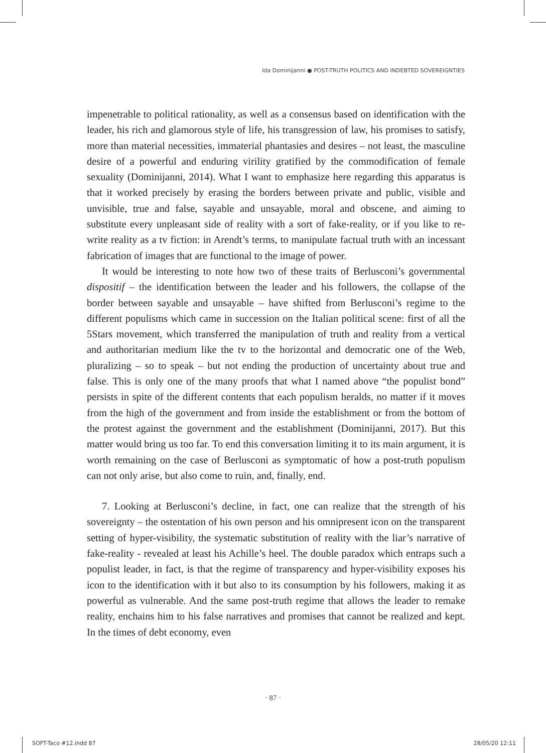Ida Dominijanni ● POST-TRUTH POLITICS AND INDEBTED SOVEREIGNTIES
impenetrable to political rationality, as well as a consensus based on identification with the leader, his rich and glamorous style of life, his transgression of law, his promises to satisfy, more than material necessities, immaterial phantasies and desires – not least, the masculine desire of a powerful and enduring virility gratified by the commodification of female sexuality (Dominijanni, 2014). What I want to emphasize here regarding this apparatus is that it worked precisely by erasing the borders between private and public, visible and unvisible, true and false, sayable and unsayable, moral and obscene, and aiming to substitute every unpleasant side of reality with a sort of fake-reality, or if you like to re-write reality as a tv fiction: in Arendt’s terms, to manipulate factual truth with an incessant fabrication of images that are functional to the image of power.
It would be interesting to note how two of these traits of Berlusconi’s governmental dispositif – the identification between the leader and his followers, the collapse of the border between sayable and unsayable – have shifted from Berlusconi’s regime to the different populisms which came in succession on the Italian political scene: first of all the 5Stars movement, which transferred the manipulation of truth and reality from a vertical and authoritarian medium like the tv to the horizontal and democratic one of the Web, pluralizing – so to speak – but not ending the production of uncertainty about true and false. This is only one of the many proofs that what I named above “the populist bond” persists in spite of the different contents that each populism heralds, no matter if it moves from the high of the government and from inside the establishment or from the bottom of the protest against the government and the establishment (Dominijanni, 2017). But this matter would bring us too far. To end this conversation limiting it to its main argument, it is worth remaining on the case of Berlusconi as symptomatic of how a post-truth populism can not only arise, but also come to ruin, and, finally, end.
7. Looking at Berlusconi’s decline, in fact, one can realize that the strength of his sovereignty – the ostentation of his own person and his omnipresent icon on the transparent setting of hyper-visibility, the systematic substitution of reality with the liar’s narrative of fake-reality - revealed at least his Achille’s heel. The double paradox which entraps such a populist leader, in fact, is that the regime of transparency and hyper-visibility exposes his icon to the identification with it but also to its consumption by his followers, making it as powerful as vulnerable. And the same post-truth regime that allows the leader to remake reality, enchains him to his false narratives and promises that cannot be realized and kept. In the times of debt economy, even
· 87 ·
SOFT-Taco #12.indd 87 28/05/20 12:11